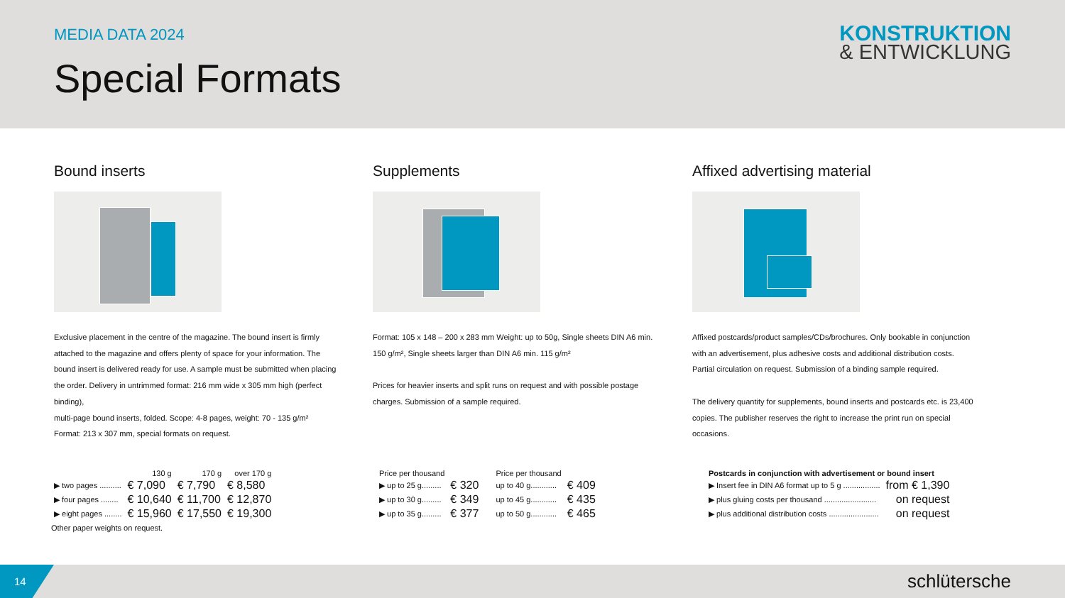MEDIA DATA 2024
Special Formats
KONSTRUKTION
& ENTWICKLUNG
Bound inserts
Exclusive placement in the centre of the magazine. The bound insert is firmly attached to the magazine and offers plenty of space for your information. The bound insert is delivered ready for use. A sample must be submitted when placing the order. Delivery in untrimmed format: 216 mm wide x 305 mm high (perfect binding),
multi-page bound inserts, folded. Scope: 4-8 pages, weight: 70 - 135 g/m²
Format: 213 x 307 mm, special formats on request.
Supplements
Format: 105 x 148 – 200 x 283 mm Weight: up to 50g, Single sheets DIN A6 min. 150 g/m², Single sheets larger than DIN A6 min. 115 g/m²
Prices for heavier inserts and split runs on request and with possible postage charges. Submission of a sample required.
Affixed advertising material
Affixed postcards/product samples/CDs/brochures. Only bookable in conjunction with an advertisement, plus adhesive costs and additional distribution costs. Partial circulation on request. Submission of a binding sample required.
The delivery quantity for supplements, bound inserts and postcards etc. is 23,400 copies. The publisher reserves the right to increase the print run on special occasions.
| | 130 g | 170 g | over 170 g |
| --- | --- | --- | --- |
| ▶ two pages .......... | € 7,090 | € 7,790 | € 8,580 |
| ▶ four pages ........ | € 10,640 | € 11,700 | € 12,870 |
| ▶ eight pages ........ | € 15,960 | € 17,550 | € 19,300 |
Other paper weights on request.
| Price per thousand | | Price per thousand | |
| --- | --- | --- | --- |
| ▶ up to 25 g......... | € 320 | up to 40 g............ | € 409 |
| ▶ up to 30 g......... | € 349 | up to 45 g............ | € 435 |
| ▶ up to 35 g......... | € 377 | up to 50 g............ | € 465 |
| Postcards in conjunction with advertisement or bound insert | |
| --- | --- |
| ▶ Insert fee in DIN A6 format up to 5 g ................. | from € 1,390 |
| ▶ plus gluing costs per thousand ........................ | on request |
| ▶ plus additional distribution costs ....................... | on request |
14 schlütersche